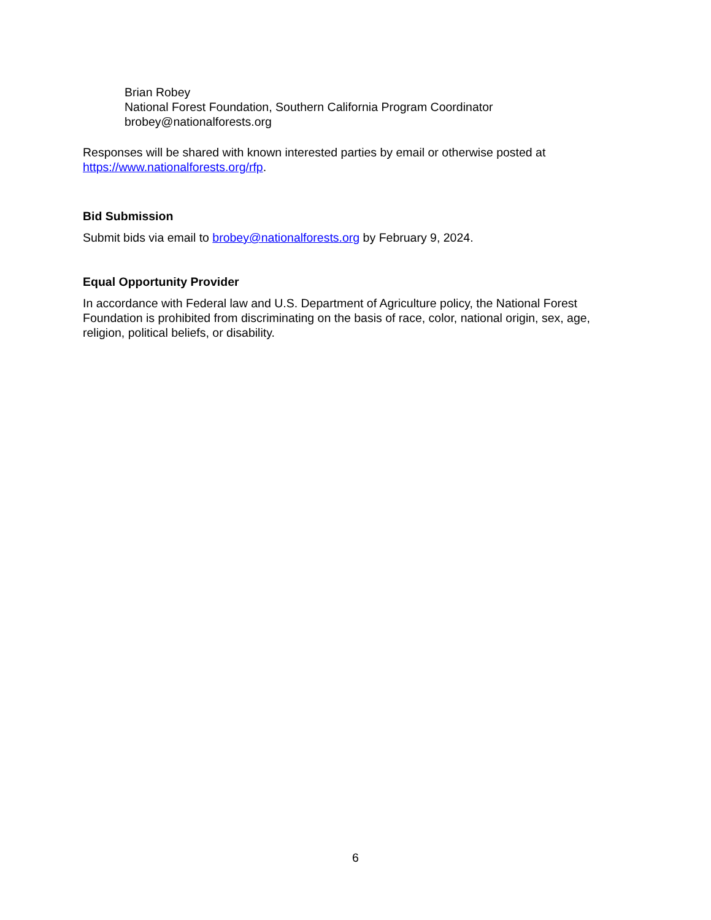Brian Robey
National Forest Foundation, Southern California Program Coordinator
brobey@nationalforests.org
Responses will be shared with known interested parties by email or otherwise posted at https://www.nationalforests.org/rfp.
Bid Submission
Submit bids via email to brobey@nationalforests.org by February 9, 2024.
Equal Opportunity Provider
In accordance with Federal law and U.S. Department of Agriculture policy, the National Forest Foundation is prohibited from discriminating on the basis of race, color, national origin, sex, age, religion, political beliefs, or disability.
6